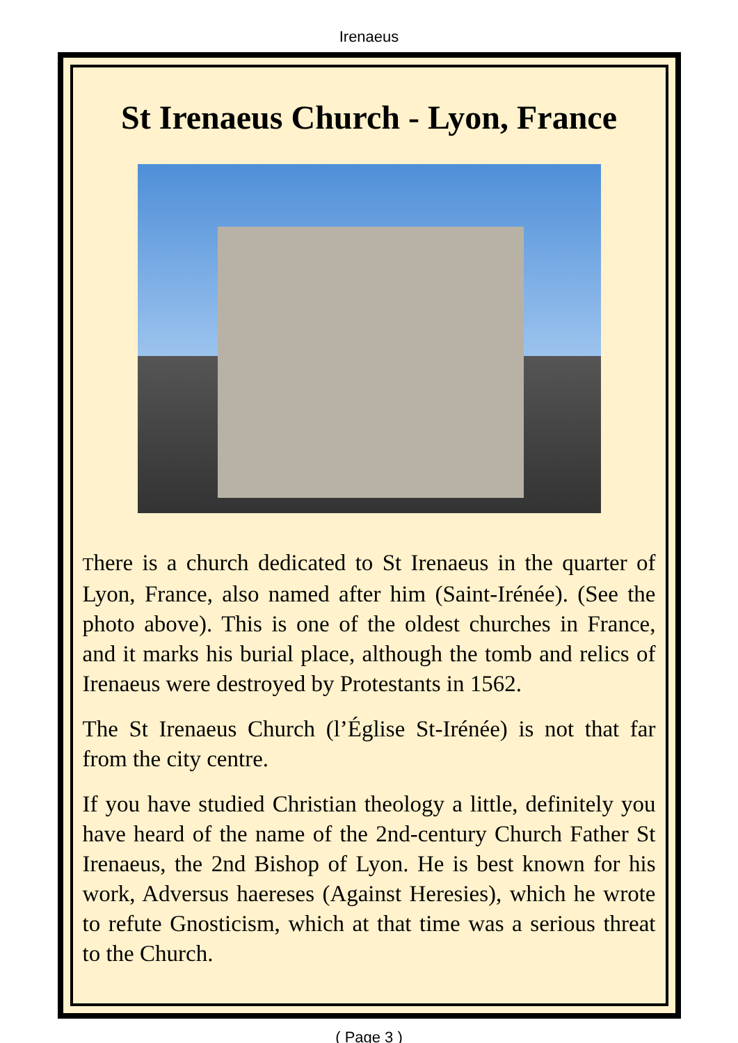Irenaeus
St Irenaeus Church - Lyon, France
There is a church dedicated to St Irenaeus in the quarter of Lyon, France, also named after him (Saint-Irénée). (See the photo above). This is one of the oldest churches in France, and it marks his burial place, although the tomb and relics of Irenaeus were destroyed by Protestants in 1562.
The St Irenaeus Church (l’Église St-Irénée) is not that far from the city centre.
If you have studied Christian theology a little, definitely you have heard of the name of the 2nd-century Church Father St Irenaeus, the 2nd Bishop of Lyon. He is best known for his work, Adversus haereses (Against Heresies), which he wrote to refute Gnosticism, which at that time was a serious threat to the Church.
( Page 3 )